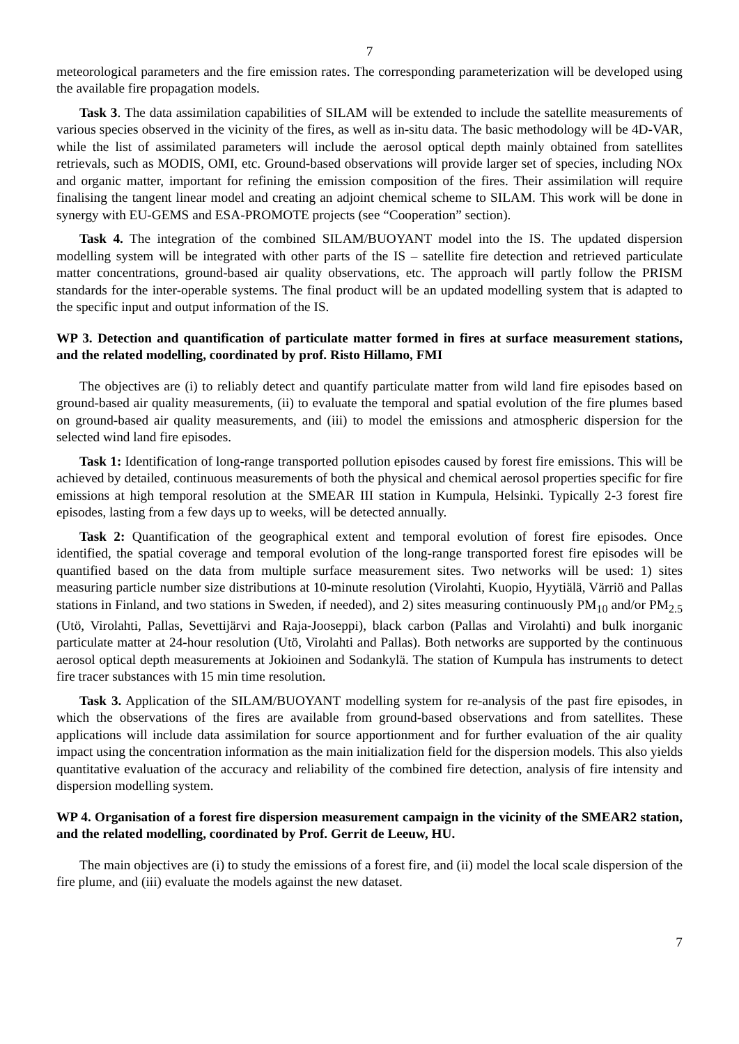7
meteorological parameters and the fire emission rates. The corresponding parameterization will be developed using the available fire propagation models.
Task 3. The data assimilation capabilities of SILAM will be extended to include the satellite measurements of various species observed in the vicinity of the fires, as well as in-situ data. The basic methodology will be 4D-VAR, while the list of assimilated parameters will include the aerosol optical depth mainly obtained from satellites retrievals, such as MODIS, OMI, etc. Ground-based observations will provide larger set of species, including NOx and organic matter, important for refining the emission composition of the fires. Their assimilation will require finalising the tangent linear model and creating an adjoint chemical scheme to SILAM. This work will be done in synergy with EU-GEMS and ESA-PROMOTE projects (see “Cooperation” section).
Task 4. The integration of the combined SILAM/BUOYANT model into the IS. The updated dispersion modelling system will be integrated with other parts of the IS – satellite fire detection and retrieved particulate matter concentrations, ground-based air quality observations, etc. The approach will partly follow the PRISM standards for the inter-operable systems. The final product will be an updated modelling system that is adapted to the specific input and output information of the IS.
WP 3. Detection and quantification of particulate matter formed in fires at surface measurement stations, and the related modelling, coordinated by prof. Risto Hillamo, FMI
The objectives are (i) to reliably detect and quantify particulate matter from wild land fire episodes based on ground-based air quality measurements, (ii) to evaluate the temporal and spatial evolution of the fire plumes based on ground-based air quality measurements, and (iii) to model the emissions and atmospheric dispersion for the selected wind land fire episodes.
Task 1: Identification of long-range transported pollution episodes caused by forest fire emissions. This will be achieved by detailed, continuous measurements of both the physical and chemical aerosol properties specific for fire emissions at high temporal resolution at the SMEAR III station in Kumpula, Helsinki. Typically 2-3 forest fire episodes, lasting from a few days up to weeks, will be detected annually.
Task 2: Quantification of the geographical extent and temporal evolution of forest fire episodes. Once identified, the spatial coverage and temporal evolution of the long-range transported forest fire episodes will be quantified based on the data from multiple surface measurement sites. Two networks will be used: 1) sites measuring particle number size distributions at 10-minute resolution (Virolahti, Kuopio, Hyytiälä, Värriö and Pallas stations in Finland, and two stations in Sweden, if needed), and 2) sites measuring continuously PM<sub>10</sub> and/or PM<sub>2.5</sub> (Utö, Virolahti, Pallas, Sevettijärvi and Raja-Jooseppi), black carbon (Pallas and Virolahti) and bulk inorganic particulate matter at 24-hour resolution (Utö, Virolahti and Pallas). Both networks are supported by the continuous aerosol optical depth measurements at Jokioinen and Sodankylä. The station of Kumpula has instruments to detect fire tracer substances with 15 min time resolution.
Task 3. Application of the SILAM/BUOYANT modelling system for re-analysis of the past fire episodes, in which the observations of the fires are available from ground-based observations and from satellites. These applications will include data assimilation for source apportionment and for further evaluation of the air quality impact using the concentration information as the main initialization field for the dispersion models. This also yields quantitative evaluation of the accuracy and reliability of the combined fire detection, analysis of fire intensity and dispersion modelling system.
WP 4. Organisation of a forest fire dispersion measurement campaign in the vicinity of the SMEAR2 station, and the related modelling, coordinated by Prof. Gerrit de Leeuw, HU.
The main objectives are (i) to study the emissions of a forest fire, and (ii) model the local scale dispersion of the fire plume, and (iii) evaluate the models against the new dataset.
7